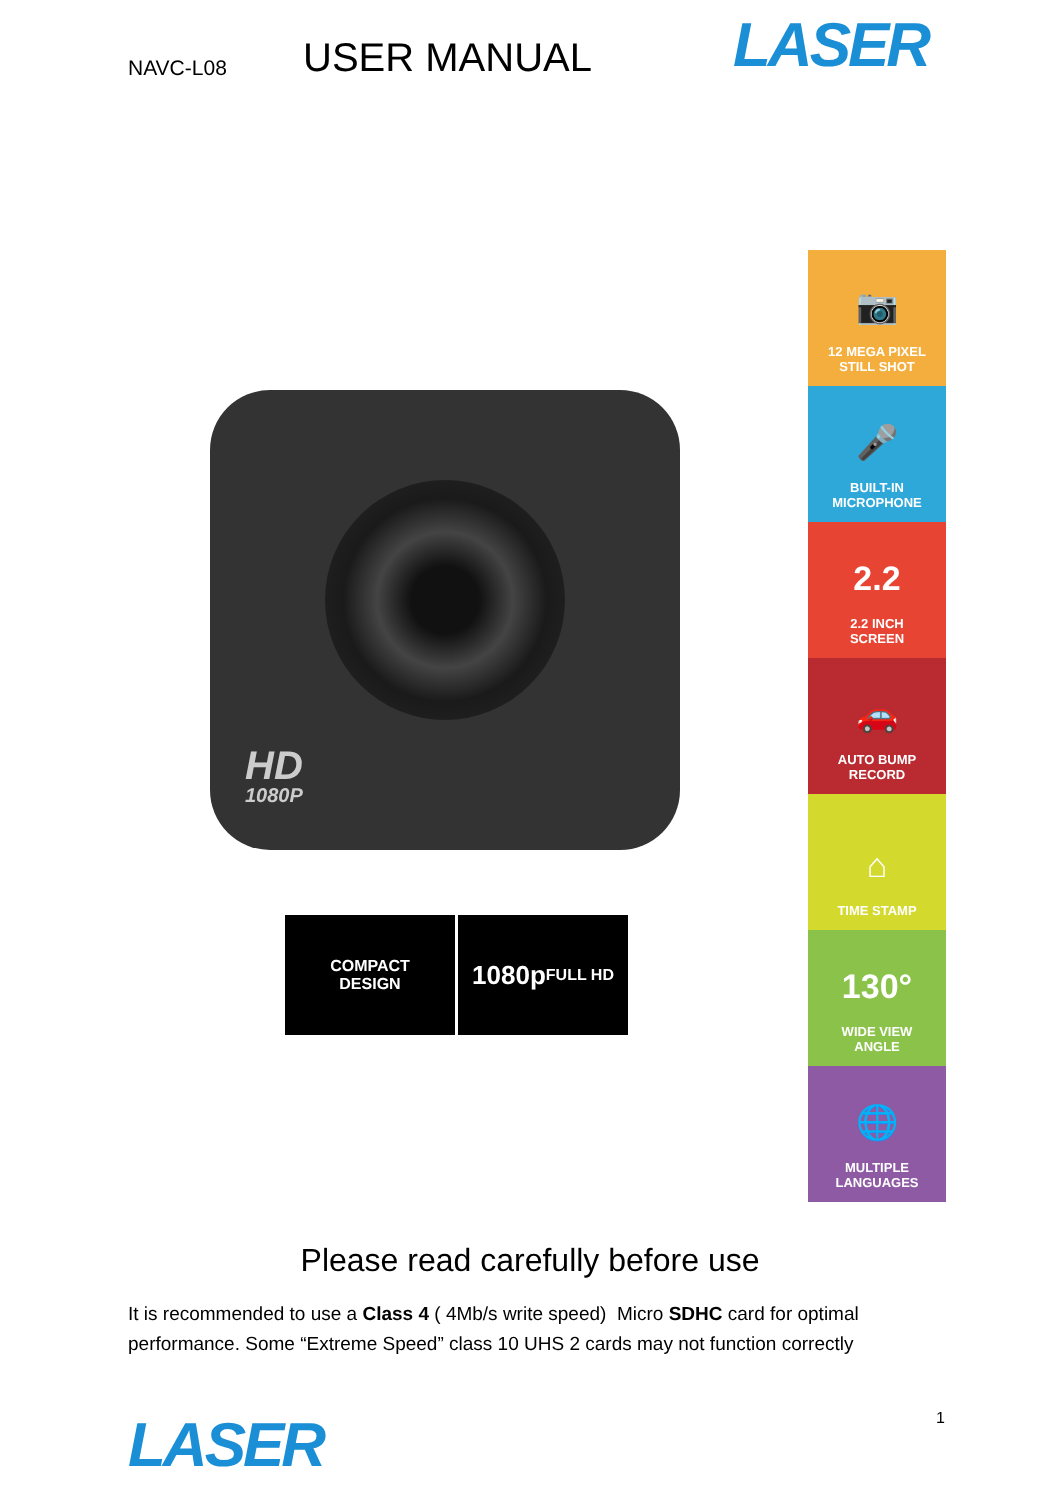NAVC-L08
USER MANUAL
LASER
HD
1080P
COMPACT
DESIGN
1080p
FULL HD
📷
12 MEGA PIXEL
STILL SHOT
🎤
BUILT-IN
MICROPHONE
2.2
2.2 INCH
SCREEN
🚗
AUTO BUMP
RECORD
⌂
TIME STAMP
130°
WIDE VIEW
ANGLE
🌐
MULTIPLE
LANGUAGES
Please read carefully before use
It is recommended to use a Class 4 ( 4Mb/s write speed) Micro SDHC card for optimal performance. Some “Extreme Speed” class 10 UHS 2 cards may not function correctly
LASER
1